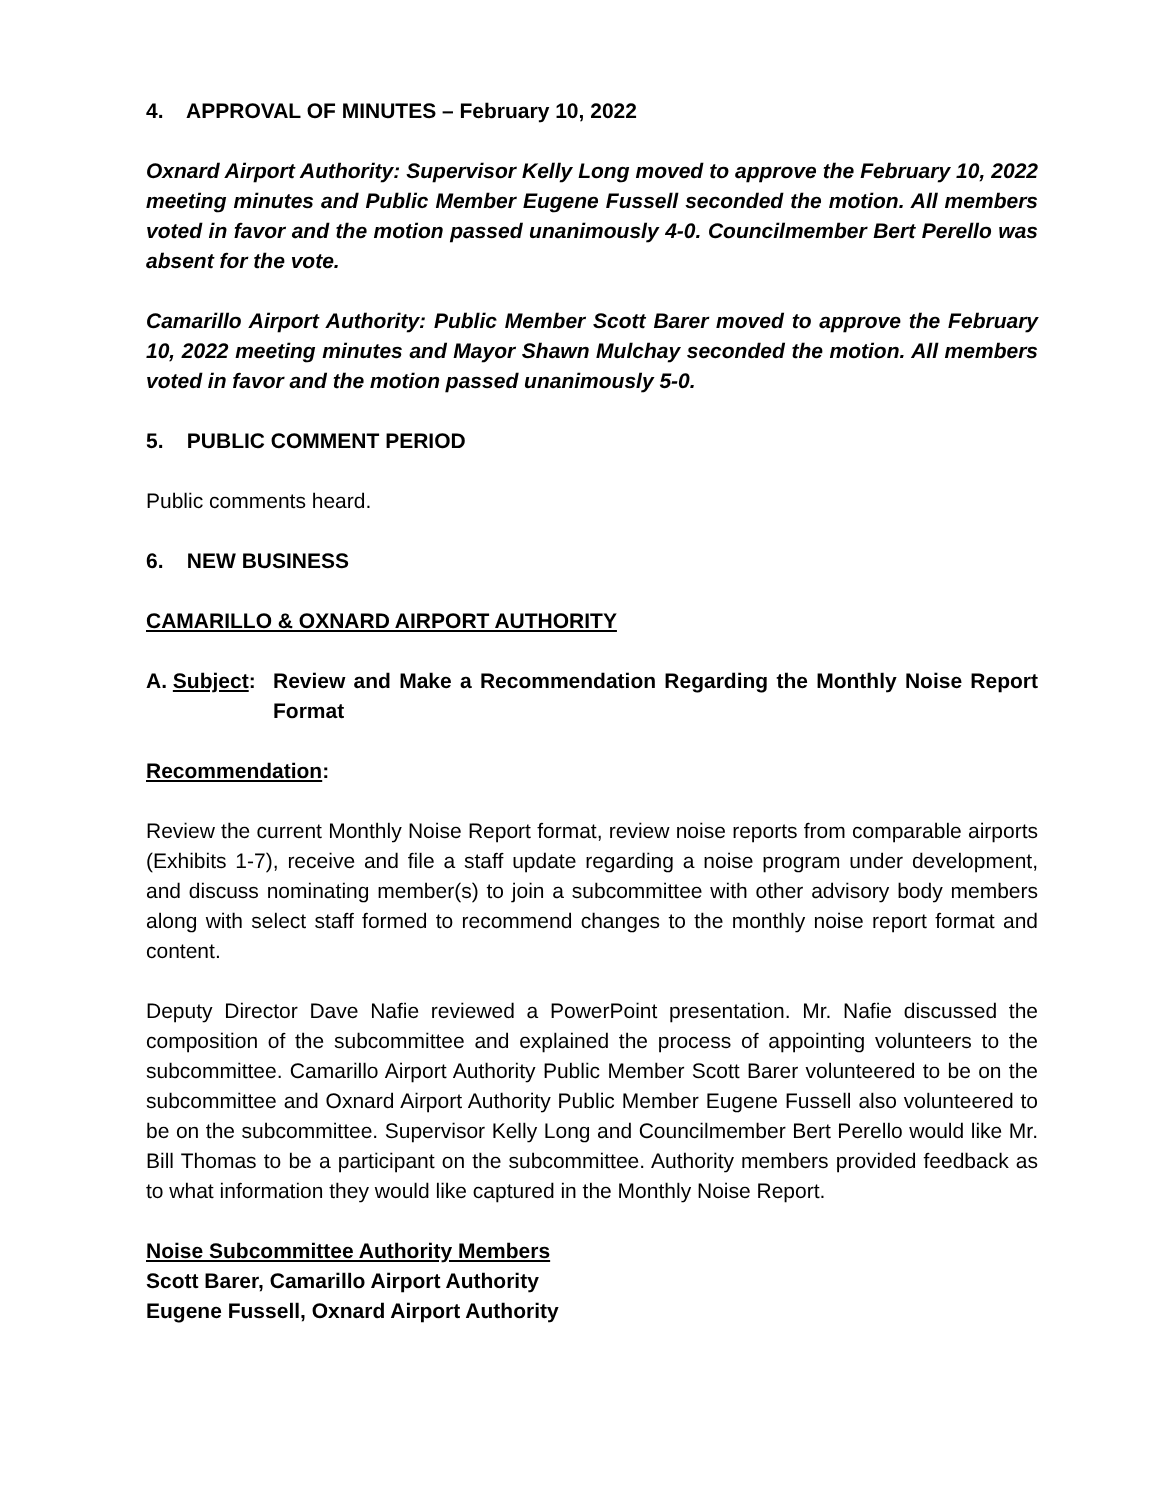4. APPROVAL OF MINUTES – February 10, 2022
Oxnard Airport Authority: Supervisor Kelly Long moved to approve the February 10, 2022 meeting minutes and Public Member Eugene Fussell seconded the motion. All members voted in favor and the motion passed unanimously 4-0. Councilmember Bert Perello was absent for the vote.
Camarillo Airport Authority: Public Member Scott Barer moved to approve the February 10, 2022 meeting minutes and Mayor Shawn Mulchay seconded the motion. All members voted in favor and the motion passed unanimously 5-0.
5. PUBLIC COMMENT PERIOD
Public comments heard.
6. NEW BUSINESS
CAMARILLO & OXNARD AIRPORT AUTHORITY
A. Subject: Review and Make a Recommendation Regarding the Monthly Noise Report Format
Recommendation:
Review the current Monthly Noise Report format, review noise reports from comparable airports (Exhibits 1-7), receive and file a staff update regarding a noise program under development, and discuss nominating member(s) to join a subcommittee with other advisory body members along with select staff formed to recommend changes to the monthly noise report format and content.
Deputy Director Dave Nafie reviewed a PowerPoint presentation. Mr. Nafie discussed the composition of the subcommittee and explained the process of appointing volunteers to the subcommittee. Camarillo Airport Authority Public Member Scott Barer volunteered to be on the subcommittee and Oxnard Airport Authority Public Member Eugene Fussell also volunteered to be on the subcommittee. Supervisor Kelly Long and Councilmember Bert Perello would like Mr. Bill Thomas to be a participant on the subcommittee. Authority members provided feedback as to what information they would like captured in the Monthly Noise Report.
Noise Subcommittee Authority Members
Scott Barer, Camarillo Airport Authority
Eugene Fussell, Oxnard Airport Authority